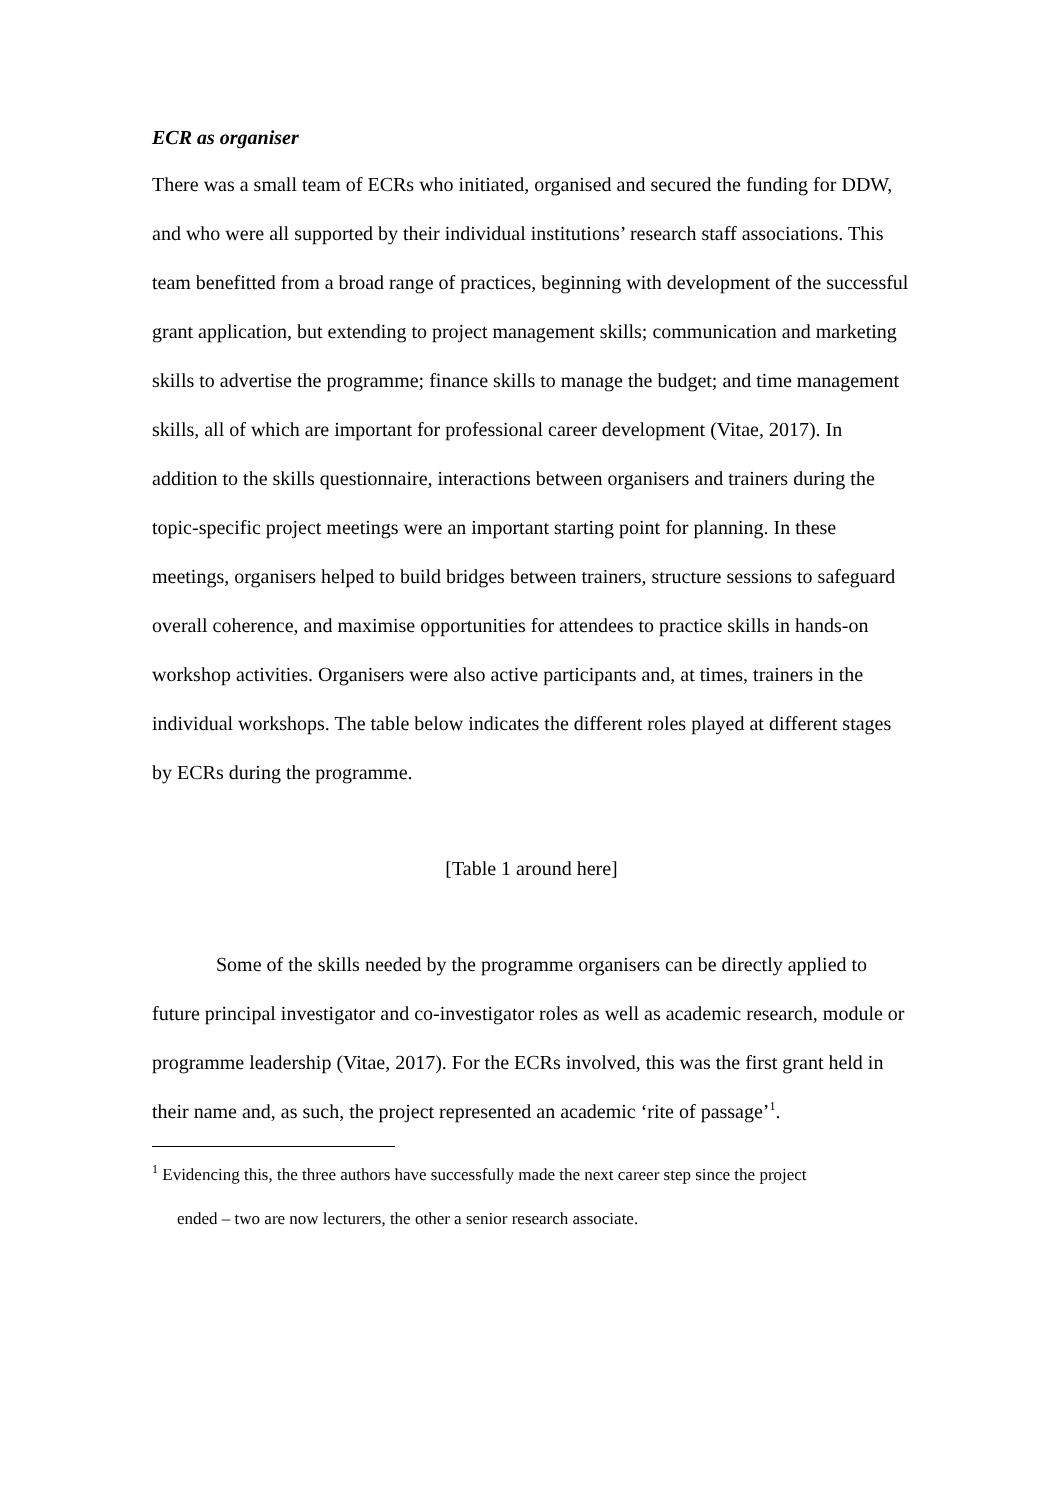ECR as organiser
There was a small team of ECRs who initiated, organised and secured the funding for DDW, and who were all supported by their individual institutions’ research staff associations. This team benefitted from a broad range of practices, beginning with development of the successful grant application, but extending to project management skills; communication and marketing skills to advertise the programme; finance skills to manage the budget; and time management skills, all of which are important for professional career development (Vitae, 2017). In addition to the skills questionnaire, interactions between organisers and trainers during the topic-specific project meetings were an important starting point for planning. In these meetings, organisers helped to build bridges between trainers, structure sessions to safeguard overall coherence, and maximise opportunities for attendees to practice skills in hands-on workshop activities. Organisers were also active participants and, at times, trainers in the individual workshops. The table below indicates the different roles played at different stages by ECRs during the programme.
[Table 1 around here]
Some of the skills needed by the programme organisers can be directly applied to future principal investigator and co-investigator roles as well as academic research, module or programme leadership (Vitae, 2017). For the ECRs involved, this was the first grant held in their name and, as such, the project represented an academic ‘rite of passage’<sup>1</sup>.
<sup>1</sup> Evidencing this, the three authors have successfully made the next career step since the project
ended – two are now lecturers, the other a senior research associate.